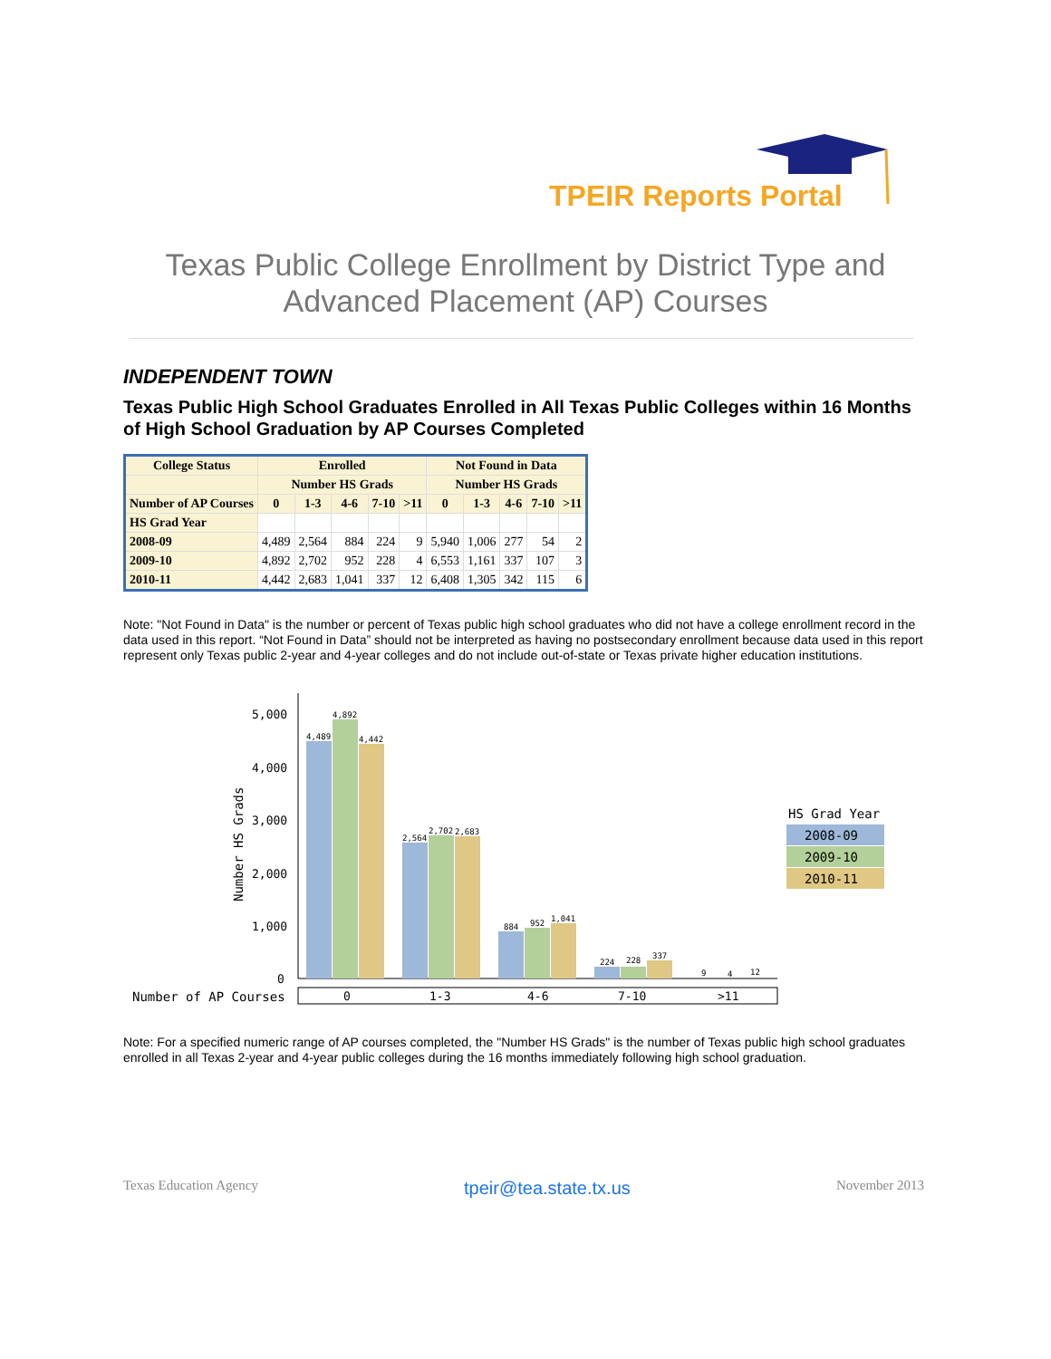TPEIR Reports Portal
Texas Public College Enrollment by District Type and Advanced Placement (AP) Courses
INDEPENDENT TOWN
Texas Public High School Graduates Enrolled in All Texas Public Colleges within 16 Months of High School Graduation by AP Courses Completed
| College Status | Enrolled | | | | | Not Found in Data | | | | |
| --- | --- | --- | --- | --- | --- | --- | --- | --- | --- | --- |
| | Number HS Grads | | | | | Number HS Grads | | | | |
| Number of AP Courses | 0 | 1-3 | 4-6 | 7-10 | >11 | 0 | 1-3 | 4-6 | 7-10 | >11 |
| HS Grad Year | | | | | | | | | | |
| 2008-09 | 4,489 | 2,564 | 884 | 224 | 9 | 5,940 | 1,006 | 277 | 54 | 2 |
| 2009-10 | 4,892 | 2,702 | 952 | 228 | 4 | 6,553 | 1,161 | 337 | 107 | 3 |
| 2010-11 | 4,442 | 2,683 | 1,041 | 337 | 12 | 6,408 | 1,305 | 342 | 115 | 6 |
Note: "Not Found in Data" is the number or percent of Texas public high school graduates who did not have a college enrollment record in the data used in this report. “Not Found in Data” should not be interpreted as having no postsecondary enrollment because data used in this report represent only Texas public 2-year and 4-year colleges and do not include out-of-state or Texas private higher education institutions.
5,000
4,000
3,000
2,000
1,000
0
Number HS Grads
4,489
4,892
4,442
2,564
2,702
2,683
884
952
1,041
224
228
337
9
4
12
Number of AP Courses
0
1-3
4-6
7-10
>11
HS Grad Year
2008-09
2009-10
2010-11
Note: For a specified numeric range of AP courses completed, the "Number HS Grads" is the number of Texas public high school graduates enrolled in all Texas 2-year and 4-year public colleges during the 16 months immediately following high school graduation.
Texas Education Agency tpeir@tea.state.tx.us November 2013